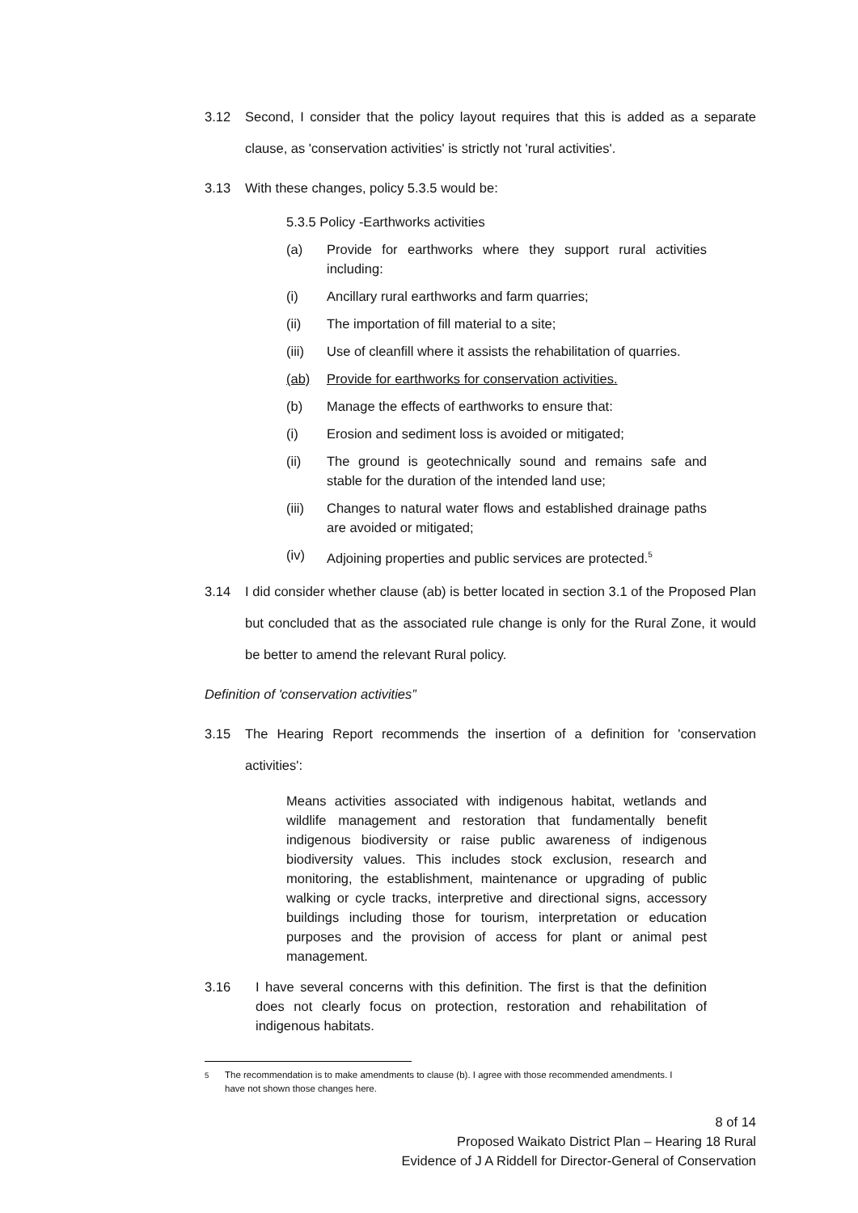3.12 Second, I consider that the policy layout requires that this is added as a separate clause, as 'conservation activities' is strictly not 'rural activities'.
3.13 With these changes, policy 5.3.5 would be:
5.3.5 Policy -Earthworks activities
(a) Provide for earthworks where they support rural activities including:
(i) Ancillary rural earthworks and farm quarries;
(ii) The importation of fill material to a site;
(iii) Use of cleanfill where it assists the rehabilitation of quarries.
(ab) Provide for earthworks for conservation activities.
(b) Manage the effects of earthworks to ensure that:
(i) Erosion and sediment loss is avoided or mitigated;
(ii) The ground is geotechnically sound and remains safe and stable for the duration of the intended land use;
(iii) Changes to natural water flows and established drainage paths are avoided or mitigated;
(iv) Adjoining properties and public services are protected.<sup>5</sup>
3.14 I did consider whether clause (ab) is better located in section 3.1 of the Proposed Plan but concluded that as the associated rule change is only for the Rural Zone, it would be better to amend the relevant Rural policy.
Definition of 'conservation activities”
3.15 The Hearing Report recommends the insertion of a definition for 'conservation activities':
Means activities associated with indigenous habitat, wetlands and wildlife management and restoration that fundamentally benefit indigenous biodiversity or raise public awareness of indigenous biodiversity values. This includes stock exclusion, research and monitoring, the establishment, maintenance or upgrading of public walking or cycle tracks, interpretive and directional signs, accessory buildings including those for tourism, interpretation or education purposes and the provision of access for plant or animal pest management.
3.16 I have several concerns with this definition. The first is that the definition does not clearly focus on protection, restoration and rehabilitation of indigenous habitats.
<sup>5</sup> The recommendation is to make amendments to clause (b). I agree with those recommended amendments. I have not shown those changes here.
8 of 14
Proposed Waikato District Plan – Hearing 18 Rural
Evidence of J A Riddell for Director-General of Conservation